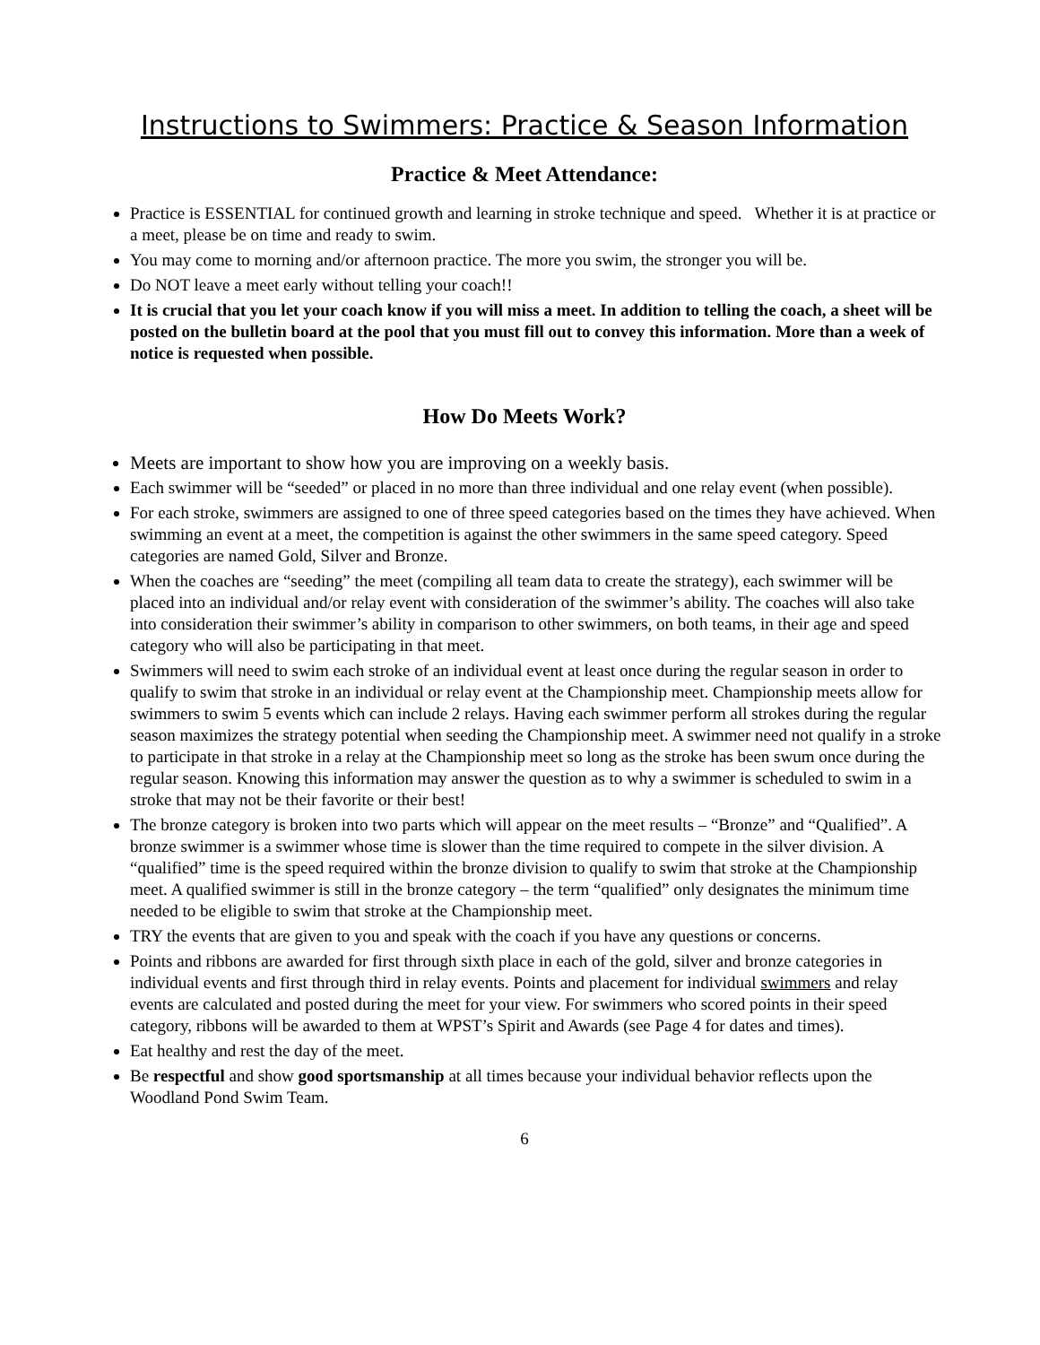Instructions to Swimmers: Practice & Season Information
Practice & Meet Attendance:
Practice is ESSENTIAL for continued growth and learning in stroke technique and speed. Whether it is at practice or a meet, please be on time and ready to swim.
You may come to morning and/or afternoon practice. The more you swim, the stronger you will be.
Do NOT leave a meet early without telling your coach!!
It is crucial that you let your coach know if you will miss a meet. In addition to telling the coach, a sheet will be posted on the bulletin board at the pool that you must fill out to convey this information. More than a week of notice is requested when possible.
How Do Meets Work?
Meets are important to show how you are improving on a weekly basis.
Each swimmer will be “seeded” or placed in no more than three individual and one relay event (when possible).
For each stroke, swimmers are assigned to one of three speed categories based on the times they have achieved. When swimming an event at a meet, the competition is against the other swimmers in the same speed category. Speed categories are named Gold, Silver and Bronze.
When the coaches are “seeding” the meet (compiling all team data to create the strategy), each swimmer will be placed into an individual and/or relay event with consideration of the swimmer’s ability. The coaches will also take into consideration their swimmer’s ability in comparison to other swimmers, on both teams, in their age and speed category who will also be participating in that meet.
Swimmers will need to swim each stroke of an individual event at least once during the regular season in order to qualify to swim that stroke in an individual or relay event at the Championship meet. Championship meets allow for swimmers to swim 5 events which can include 2 relays. Having each swimmer perform all strokes during the regular season maximizes the strategy potential when seeding the Championship meet. A swimmer need not qualify in a stroke to participate in that stroke in a relay at the Championship meet so long as the stroke has been swum once during the regular season. Knowing this information may answer the question as to why a swimmer is scheduled to swim in a stroke that may not be their favorite or their best!
The bronze category is broken into two parts which will appear on the meet results – “Bronze” and “Qualified”. A bronze swimmer is a swimmer whose time is slower than the time required to compete in the silver division. A “qualified” time is the speed required within the bronze division to qualify to swim that stroke at the Championship meet. A qualified swimmer is still in the bronze category – the term “qualified” only designates the minimum time needed to be eligible to swim that stroke at the Championship meet.
TRY the events that are given to you and speak with the coach if you have any questions or concerns.
Points and ribbons are awarded for first through sixth place in each of the gold, silver and bronze categories in individual events and first through third in relay events. Points and placement for individual swimmers and relay events are calculated and posted during the meet for your view. For swimmers who scored points in their speed category, ribbons will be awarded to them at WPST’s Spirit and Awards (see Page 4 for dates and times).
Eat healthy and rest the day of the meet.
Be respectful and show good sportsmanship at all times because your individual behavior reflects upon the Woodland Pond Swim Team.
6